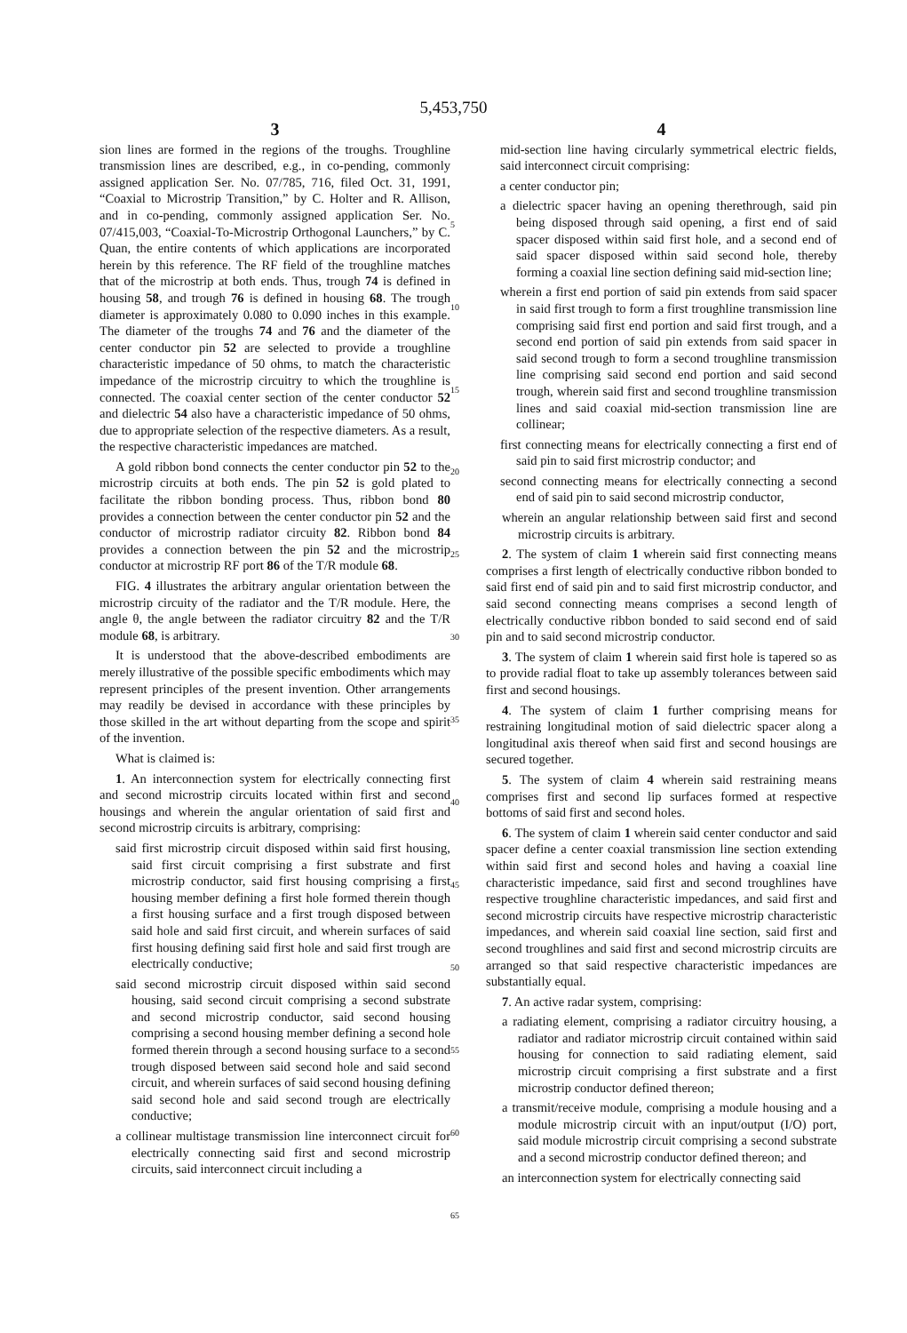5,453,750
3
sion lines are formed in the regions of the troughs. Troughline transmission lines are described, e.g., in co-pending, commonly assigned application Ser. No. 07/785, 716, filed Oct. 31, 1991, “Coaxial to Microstrip Transition,” by C. Holter and R. Allison, and in co-pending, commonly assigned application Ser. No. 07/415,003, “Coaxial-To-Microstrip Orthogonal Launchers,” by C. Quan, the entire contents of which applications are incorporated herein by this reference. The RF field of the troughline matches that of the microstrip at both ends. Thus, trough 74 is defined in housing 58, and trough 76 is defined in housing 68. The trough diameter is approximately 0.080 to 0.090 inches in this example. The diameter of the troughs 74 and 76 and the diameter of the center conductor pin 52 are selected to provide a troughline characteristic impedance of 50 ohms, to match the characteristic impedance of the microstrip circuitry to which the troughline is connected. The coaxial center section of the center conductor 52 and dielectric 54 also have a characteristic impedance of 50 ohms, due to appropriate selection of the respective diameters. As a result, the respective characteristic impedances are matched.
A gold ribbon bond connects the center conductor pin 52 to the microstrip circuits at both ends. The pin 52 is gold plated to facilitate the ribbon bonding process. Thus, ribbon bond 80 provides a connection between the center conductor pin 52 and the conductor of microstrip radiator circuity 82. Ribbon bond 84 provides a connection between the pin 52 and the microstrip conductor at microstrip RF port 86 of the T/R module 68.
FIG. 4 illustrates the arbitrary angular orientation between the microstrip circuity of the radiator and the T/R module. Here, the angle θ, the angle between the radiator circuitry 82 and the T/R module 68, is arbitrary.
It is understood that the above-described embodiments are merely illustrative of the possible specific embodiments which may represent principles of the present invention. Other arrangements may readily be devised in accordance with these principles by those skilled in the art without departing from the scope and spirit of the invention.
What is claimed is:
1. An interconnection system for electrically connecting first and second microstrip circuits located within first and second housings and wherein the angular orientation of said first and second microstrip circuits is arbitrary, comprising:
said first microstrip circuit disposed within said first housing, said first circuit comprising a first substrate and first microstrip conductor, said first housing comprising a first housing member defining a first hole formed therein though a first housing surface and a first trough disposed between said hole and said first circuit, and wherein surfaces of said first housing defining said first hole and said first trough are electrically conductive;
said second microstrip circuit disposed within said second housing, said second circuit comprising a second substrate and second microstrip conductor, said second housing comprising a second housing member defining a second hole formed therein through a second housing surface to a second trough disposed between said second hole and said second circuit, and wherein surfaces of said second housing defining said second hole and said second trough are electrically conductive;
a collinear multistage transmission line interconnect circuit for electrically connecting said first and second microstrip circuits, said interconnect circuit including a
5
10
15
20
25
30
35
40
45
50
55
60
65
4
mid-section line having circularly symmetrical electric fields, said interconnect circuit comprising:
a center conductor pin;
a dielectric spacer having an opening therethrough, said pin being disposed through said opening, a first end of said spacer disposed within said first hole, and a second end of said spacer disposed within said second hole, thereby forming a coaxial line section defining said mid-section line;
wherein a first end portion of said pin extends from said spacer in said first trough to form a first troughline transmission line comprising said first end portion and said first trough, and a second end portion of said pin extends from said spacer in said second trough to form a second troughline transmission line comprising said second end portion and said second trough, wherein said first and second troughline transmission lines and said coaxial mid-section transmission line are collinear;
first connecting means for electrically connecting a first end of said pin to said first microstrip conductor; and
second connecting means for electrically connecting a second end of said pin to said second microstrip conductor,
wherein an angular relationship between said first and second microstrip circuits is arbitrary.
2. The system of claim 1 wherein said first connecting means comprises a first length of electrically conductive ribbon bonded to said first end of said pin and to said first microstrip conductor, and said second connecting means comprises a second length of electrically conductive ribbon bonded to said second end of said pin and to said second microstrip conductor.
3. The system of claim 1 wherein said first hole is tapered so as to provide radial float to take up assembly tolerances between said first and second housings.
4. The system of claim 1 further comprising means for restraining longitudinal motion of said dielectric spacer along a longitudinal axis thereof when said first and second housings are secured together.
5. The system of claim 4 wherein said restraining means comprises first and second lip surfaces formed at respective bottoms of said first and second holes.
6. The system of claim 1 wherein said center conductor and said spacer define a center coaxial transmission line section extending within said first and second holes and having a coaxial line characteristic impedance, said first and second troughlines have respective troughline characteristic impedances, and said first and second microstrip circuits have respective microstrip characteristic impedances, and wherein said coaxial line section, said first and second troughlines and said first and second microstrip circuits are arranged so that said respective characteristic impedances are substantially equal.
7. An active radar system, comprising:
a radiating element, comprising a radiator circuitry housing, a radiator and radiator microstrip circuit contained within said housing for connection to said radiating element, said microstrip circuit comprising a first substrate and a first microstrip conductor defined thereon;
a transmit/receive module, comprising a module housing and a module microstrip circuit with an input/output (I/O) port, said module microstrip circuit comprising a second substrate and a second microstrip conductor defined thereon; and
an interconnection system for electrically connecting said